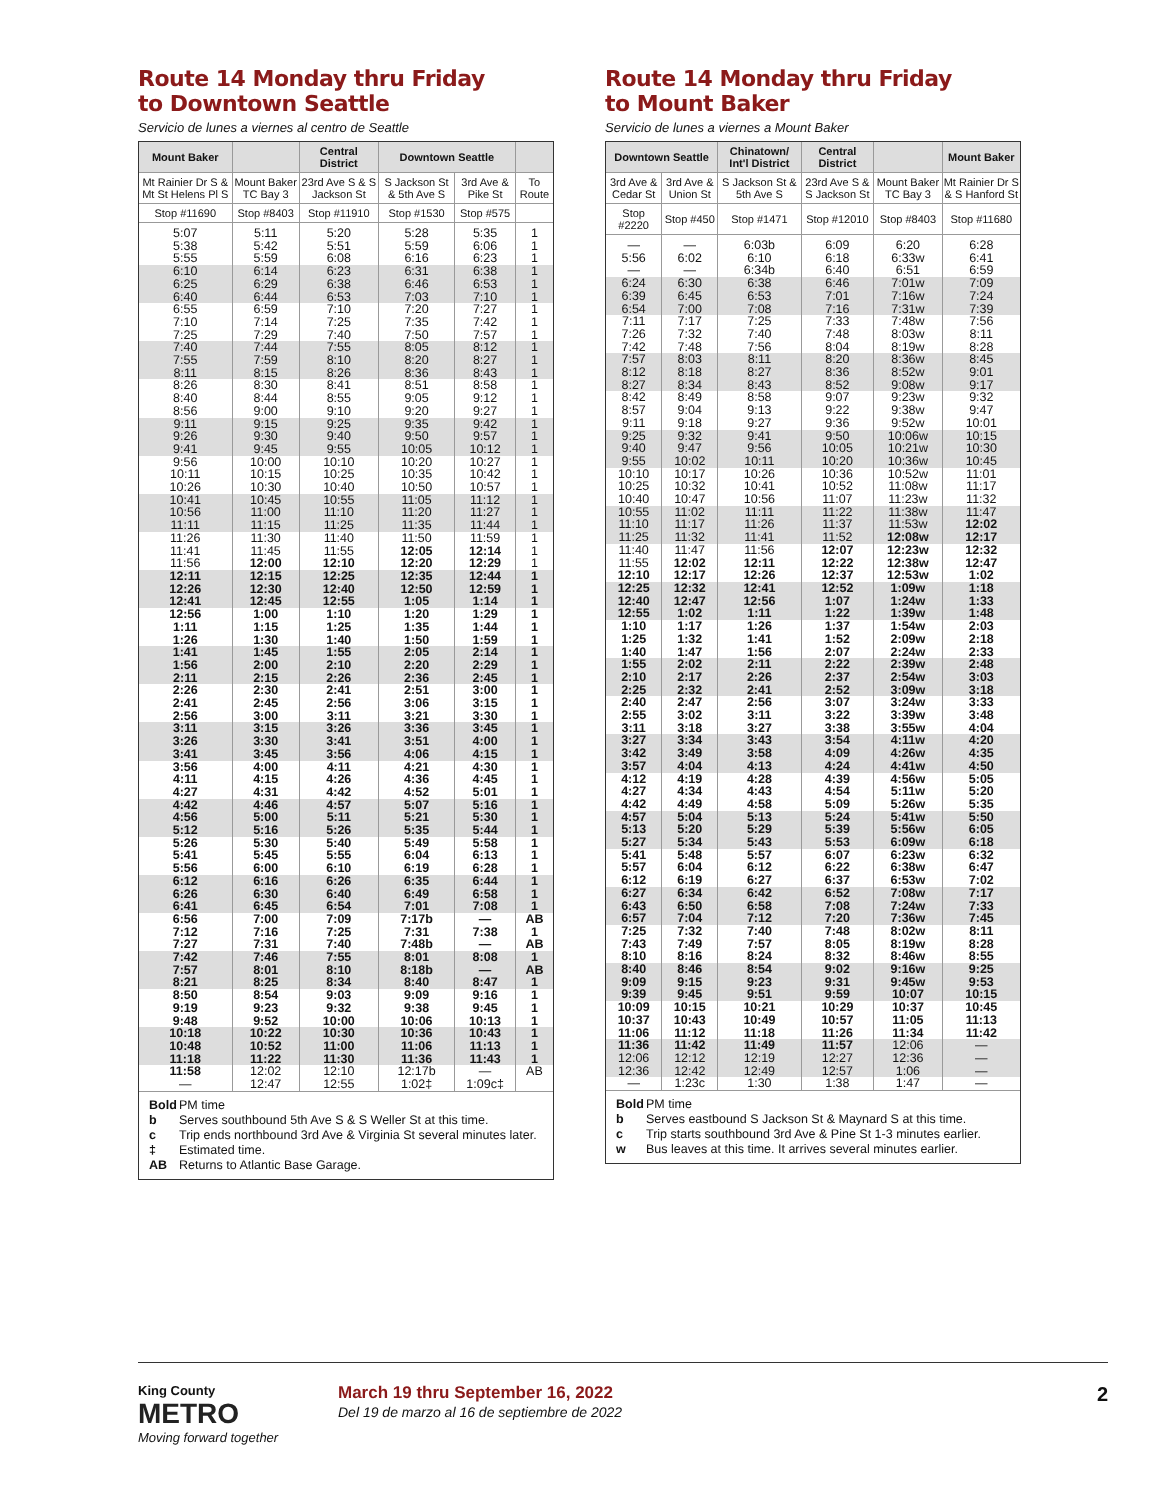Route 14 Monday thru Friday
to Downtown Seattle
Servicio de lunes a viernes al centro de Seattle
| Mount Baker | | Central District | Downtown Seattle | | |
| --- | --- | --- | --- | --- | --- |
| Mt Rainier Dr S & Mt St Helens Pl S | Mount Baker TC Bay 3 | 23rd Ave S & S Jackson St | S Jackson St & 5th Ave S | 3rd Ave & Pike St | To Route |
| Stop #11690 | Stop #8403 | Stop #11910 | Stop #1530 | Stop #575 | |
| 5:07 | 5:11 | 5:20 | 5:28 | 5:35 | 1 |
| 5:38 | 5:42 | 5:51 | 5:59 | 6:06 | 1 |
| 5:55 | 5:59 | 6:08 | 6:16 | 6:23 | 1 |
| 6:10 | 6:14 | 6:23 | 6:31 | 6:38 | 1 |
| 6:25 | 6:29 | 6:38 | 6:46 | 6:53 | 1 |
| 6:40 | 6:44 | 6:53 | 7:03 | 7:10 | 1 |
| 6:55 | 6:59 | 7:10 | 7:20 | 7:27 | 1 |
| 7:10 | 7:14 | 7:25 | 7:35 | 7:42 | 1 |
| 7:25 | 7:29 | 7:40 | 7:50 | 7:57 | 1 |
| 7:40 | 7:44 | 7:55 | 8:05 | 8:12 | 1 |
| 7:55 | 7:59 | 8:10 | 8:20 | 8:27 | 1 |
| 8:11 | 8:15 | 8:26 | 8:36 | 8:43 | 1 |
| 8:26 | 8:30 | 8:41 | 8:51 | 8:58 | 1 |
| 8:40 | 8:44 | 8:55 | 9:05 | 9:12 | 1 |
| 8:56 | 9:00 | 9:10 | 9:20 | 9:27 | 1 |
| 9:11 | 9:15 | 9:25 | 9:35 | 9:42 | 1 |
| 9:26 | 9:30 | 9:40 | 9:50 | 9:57 | 1 |
| 9:41 | 9:45 | 9:55 | 10:05 | 10:12 | 1 |
| 9:56 | 10:00 | 10:10 | 10:20 | 10:27 | 1 |
| 10:11 | 10:15 | 10:25 | 10:35 | 10:42 | 1 |
| 10:26 | 10:30 | 10:40 | 10:50 | 10:57 | 1 |
| 10:41 | 10:45 | 10:55 | 11:05 | 11:12 | 1 |
| 10:56 | 11:00 | 11:10 | 11:20 | 11:27 | 1 |
| 11:11 | 11:15 | 11:25 | 11:35 | 11:44 | 1 |
| 11:26 | 11:30 | 11:40 | 11:50 | 11:59 | 1 |
| 11:41 | 11:45 | 11:55 | 12:05 | 12:14 | 1 |
| 11:56 | 12:00 | 12:10 | 12:20 | 12:29 | 1 |
| 12:11 | 12:15 | 12:25 | 12:35 | 12:44 | 1 |
| 12:26 | 12:30 | 12:40 | 12:50 | 12:59 | 1 |
| 12:41 | 12:45 | 12:55 | 1:05 | 1:14 | 1 |
| 12:56 | 1:00 | 1:10 | 1:20 | 1:29 | 1 |
| 1:11 | 1:15 | 1:25 | 1:35 | 1:44 | 1 |
| 1:26 | 1:30 | 1:40 | 1:50 | 1:59 | 1 |
| 1:41 | 1:45 | 1:55 | 2:05 | 2:14 | 1 |
| 1:56 | 2:00 | 2:10 | 2:20 | 2:29 | 1 |
| 2:11 | 2:15 | 2:26 | 2:36 | 2:45 | 1 |
| 2:26 | 2:30 | 2:41 | 2:51 | 3:00 | 1 |
| 2:41 | 2:45 | 2:56 | 3:06 | 3:15 | 1 |
| 2:56 | 3:00 | 3:11 | 3:21 | 3:30 | 1 |
| 3:11 | 3:15 | 3:26 | 3:36 | 3:45 | 1 |
| 3:26 | 3:30 | 3:41 | 3:51 | 4:00 | 1 |
| 3:41 | 3:45 | 3:56 | 4:06 | 4:15 | 1 |
| 3:56 | 4:00 | 4:11 | 4:21 | 4:30 | 1 |
| 4:11 | 4:15 | 4:26 | 4:36 | 4:45 | 1 |
| 4:27 | 4:31 | 4:42 | 4:52 | 5:01 | 1 |
| 4:42 | 4:46 | 4:57 | 5:07 | 5:16 | 1 |
| 4:56 | 5:00 | 5:11 | 5:21 | 5:30 | 1 |
| 5:12 | 5:16 | 5:26 | 5:35 | 5:44 | 1 |
| 5:26 | 5:30 | 5:40 | 5:49 | 5:58 | 1 |
| 5:41 | 5:45 | 5:55 | 6:04 | 6:13 | 1 |
| 5:56 | 6:00 | 6:10 | 6:19 | 6:28 | 1 |
| 6:12 | 6:16 | 6:26 | 6:35 | 6:44 | 1 |
| 6:26 | 6:30 | 6:40 | 6:49 | 6:58 | 1 |
| 6:41 | 6:45 | 6:54 | 7:01 | 7:08 | 1 |
| 6:56 | 7:00 | 7:09 | 7:17b | — | AB |
| 7:12 | 7:16 | 7:25 | 7:31 | 7:38 | 1 |
| 7:27 | 7:31 | 7:40 | 7:48b | — | AB |
| 7:42 | 7:46 | 7:55 | 8:01 | 8:08 | 1 |
| 7:57 | 8:01 | 8:10 | 8:18b | — | AB |
| 8:21 | 8:25 | 8:34 | 8:40 | 8:47 | 1 |
| 8:50 | 8:54 | 9:03 | 9:09 | 9:16 | 1 |
| 9:19 | 9:23 | 9:32 | 9:38 | 9:45 | 1 |
| 9:48 | 9:52 | 10:00 | 10:06 | 10:13 | 1 |
| 10:18 | 10:22 | 10:30 | 10:36 | 10:43 | 1 |
| 10:48 | 10:52 | 11:00 | 11:06 | 11:13 | 1 |
| 11:18 | 11:22 | 11:30 | 11:36 | 11:43 | 1 |
| 11:58 | 12:02 | 12:10 | 12:17b | — | AB |
| — | 12:47 | 12:55 | 1:02‡ | 1:09c‡ | |
Bold PM time
b Serves southbound 5th Ave S & S Weller St at this time.
c Trip ends northbound 3rd Ave & Virginia St several minutes later.
‡ Estimated time.
AB Returns to Atlantic Base Garage.
Route 14 Monday thru Friday
to Mount Baker
Servicio de lunes a viernes a Mount Baker
| Downtown Seattle | | Chinatown/ Int'l District | Central District | | Mount Baker |
| --- | --- | --- | --- | --- | --- |
| 3rd Ave & Cedar St | 3rd Ave & Union St | S Jackson St & 5th Ave S | 23rd Ave S & S Jackson St | Mount Baker TC Bay 3 | Mt Rainier Dr S & S Hanford St |
| Stop #2220 | Stop #450 | Stop #1471 | Stop #12010 | Stop #8403 | Stop #11680 |
| — | — | 6:03b | 6:09 | 6:20 | 6:28 |
| 5:56 | 6:02 | 6:10 | 6:18 | 6:33w | 6:41 |
| — | — | 6:34b | 6:40 | 6:51 | 6:59 |
| 6:24 | 6:30 | 6:38 | 6:46 | 7:01w | 7:09 |
| 6:39 | 6:45 | 6:53 | 7:01 | 7:16w | 7:24 |
| 6:54 | 7:00 | 7:08 | 7:16 | 7:31w | 7:39 |
| 7:11 | 7:17 | 7:25 | 7:33 | 7:48w | 7:56 |
| 7:26 | 7:32 | 7:40 | 7:48 | 8:03w | 8:11 |
| 7:42 | 7:48 | 7:56 | 8:04 | 8:19w | 8:28 |
| 7:57 | 8:03 | 8:11 | 8:20 | 8:36w | 8:45 |
| 8:12 | 8:18 | 8:27 | 8:36 | 8:52w | 9:01 |
| 8:27 | 8:34 | 8:43 | 8:52 | 9:08w | 9:17 |
| 8:42 | 8:49 | 8:58 | 9:07 | 9:23w | 9:32 |
| 8:57 | 9:04 | 9:13 | 9:22 | 9:38w | 9:47 |
| 9:11 | 9:18 | 9:27 | 9:36 | 9:52w | 10:01 |
| 9:25 | 9:32 | 9:41 | 9:50 | 10:06w | 10:15 |
| 9:40 | 9:47 | 9:56 | 10:05 | 10:21w | 10:30 |
| 9:55 | 10:02 | 10:11 | 10:20 | 10:36w | 10:45 |
| 10:10 | 10:17 | 10:26 | 10:36 | 10:52w | 11:01 |
| 10:25 | 10:32 | 10:41 | 10:52 | 11:08w | 11:17 |
| 10:40 | 10:47 | 10:56 | 11:07 | 11:23w | 11:32 |
| 10:55 | 11:02 | 11:11 | 11:22 | 11:38w | 11:47 |
| 11:10 | 11:17 | 11:26 | 11:37 | 11:53w | 12:02 |
| 11:25 | 11:32 | 11:41 | 11:52 | 12:08w | 12:17 |
| 11:40 | 11:47 | 11:56 | 12:07 | 12:23w | 12:32 |
| 11:55 | 12:02 | 12:11 | 12:22 | 12:38w | 12:47 |
| 12:10 | 12:17 | 12:26 | 12:37 | 12:53w | 1:02 |
| 12:25 | 12:32 | 12:41 | 12:52 | 1:09w | 1:18 |
| 12:40 | 12:47 | 12:56 | 1:07 | 1:24w | 1:33 |
| 12:55 | 1:02 | 1:11 | 1:22 | 1:39w | 1:48 |
| 1:10 | 1:17 | 1:26 | 1:37 | 1:54w | 2:03 |
| 1:25 | 1:32 | 1:41 | 1:52 | 2:09w | 2:18 |
| 1:40 | 1:47 | 1:56 | 2:07 | 2:24w | 2:33 |
| 1:55 | 2:02 | 2:11 | 2:22 | 2:39w | 2:48 |
| 2:10 | 2:17 | 2:26 | 2:37 | 2:54w | 3:03 |
| 2:25 | 2:32 | 2:41 | 2:52 | 3:09w | 3:18 |
| 2:40 | 2:47 | 2:56 | 3:07 | 3:24w | 3:33 |
| 2:55 | 3:02 | 3:11 | 3:22 | 3:39w | 3:48 |
| 3:11 | 3:18 | 3:27 | 3:38 | 3:55w | 4:04 |
| 3:27 | 3:34 | 3:43 | 3:54 | 4:11w | 4:20 |
| 3:42 | 3:49 | 3:58 | 4:09 | 4:26w | 4:35 |
| 3:57 | 4:04 | 4:13 | 4:24 | 4:41w | 4:50 |
| 4:12 | 4:19 | 4:28 | 4:39 | 4:56w | 5:05 |
| 4:27 | 4:34 | 4:43 | 4:54 | 5:11w | 5:20 |
| 4:42 | 4:49 | 4:58 | 5:09 | 5:26w | 5:35 |
| 4:57 | 5:04 | 5:13 | 5:24 | 5:41w | 5:50 |
| 5:13 | 5:20 | 5:29 | 5:39 | 5:56w | 6:05 |
| 5:27 | 5:34 | 5:43 | 5:53 | 6:09w | 6:18 |
| 5:41 | 5:48 | 5:57 | 6:07 | 6:23w | 6:32 |
| 5:57 | 6:04 | 6:12 | 6:22 | 6:38w | 6:47 |
| 6:12 | 6:19 | 6:27 | 6:37 | 6:53w | 7:02 |
| 6:27 | 6:34 | 6:42 | 6:52 | 7:08w | 7:17 |
| 6:43 | 6:50 | 6:58 | 7:08 | 7:24w | 7:33 |
| 6:57 | 7:04 | 7:12 | 7:20 | 7:36w | 7:45 |
| 7:25 | 7:32 | 7:40 | 7:48 | 8:02w | 8:11 |
| 7:43 | 7:49 | 7:57 | 8:05 | 8:19w | 8:28 |
| 8:10 | 8:16 | 8:24 | 8:32 | 8:46w | 8:55 |
| 8:40 | 8:46 | 8:54 | 9:02 | 9:16w | 9:25 |
| 9:09 | 9:15 | 9:23 | 9:31 | 9:45w | 9:53 |
| 9:39 | 9:45 | 9:51 | 9:59 | 10:07 | 10:15 |
| 10:09 | 10:15 | 10:21 | 10:29 | 10:37 | 10:45 |
| 10:37 | 10:43 | 10:49 | 10:57 | 11:05 | 11:13 |
| 11:06 | 11:12 | 11:18 | 11:26 | 11:34 | 11:42 |
| 11:36 | 11:42 | 11:49 | 11:57 | 12:06 | — |
| 12:06 | 12:12 | 12:19 | 12:27 | 12:36 | — |
| 12:36 | 12:42 | 12:49 | 12:57 | 1:06 | — |
| — | 1:23c | 1:30 | 1:38 | 1:47 | — |
Bold PM time
b Serves eastbound S Jackson St & Maynard S at this time.
c Trip starts southbound 3rd Ave & Pine St 1-3 minutes earlier.
w Bus leaves at this time. It arrives several minutes earlier.
King County
METRO
Moving forward together
March 19 thru September 16, 2022
Del 19 de marzo al 16 de septiembre de 2022
2